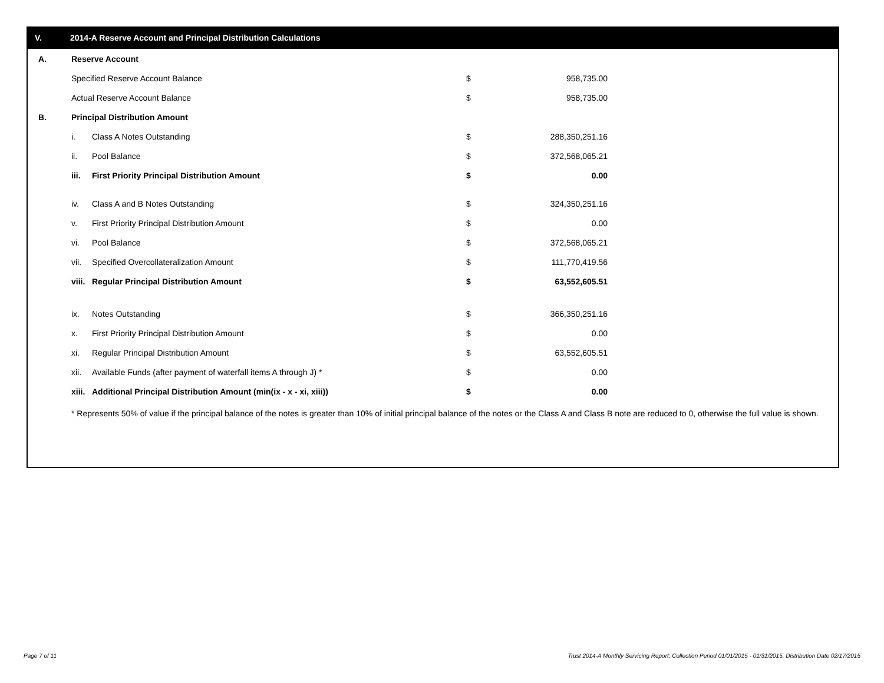V. 2014-A Reserve Account and Principal Distribution Calculations
| A. | Reserve Account | | | |
| | Specified Reserve Account Balance | | $ | 958,735.00 |
| | Actual Reserve Account Balance | | $ | 958,735.00 |
| B. | Principal Distribution Amount | | | |
| | i. | Class A Notes Outstanding | $ | 288,350,251.16 |
| | ii. | Pool Balance | $ | 372,568,065.21 |
| | iii. | First Priority Principal Distribution Amount | $ | 0.00 |
| | iv. | Class A and B Notes Outstanding | $ | 324,350,251.16 |
| | v. | First Priority Principal Distribution Amount | $ | 0.00 |
| | vi. | Pool Balance | $ | 372,568,065.21 |
| | vii. | Specified Overcollateralization Amount | $ | 111,770,419.56 |
| | viii. | Regular Principal Distribution Amount | $ | 63,552,605.51 |
| | ix. | Notes Outstanding | $ | 366,350,251.16 |
| | x. | First Priority Principal Distribution Amount | $ | 0.00 |
| | xi. | Regular Principal Distribution Amount | $ | 63,552,605.51 |
| | xii. | Available Funds (after payment of waterfall items A through J) * | $ | 0.00 |
| | xiii. | Additional Principal Distribution Amount (min(ix - x - xi, xiii)) | $ | 0.00 |
* Represents 50% of value if the principal balance of the notes is greater than 10% of initial principal balance of the notes or the Class A and Class B note are reduced to 0, otherwise the full value is shown.
Page 7 of 11
Trust 2014-A Monthly Servicing Report: Collection Period 01/01/2015 - 01/31/2015, Distribution Date 02/17/2015